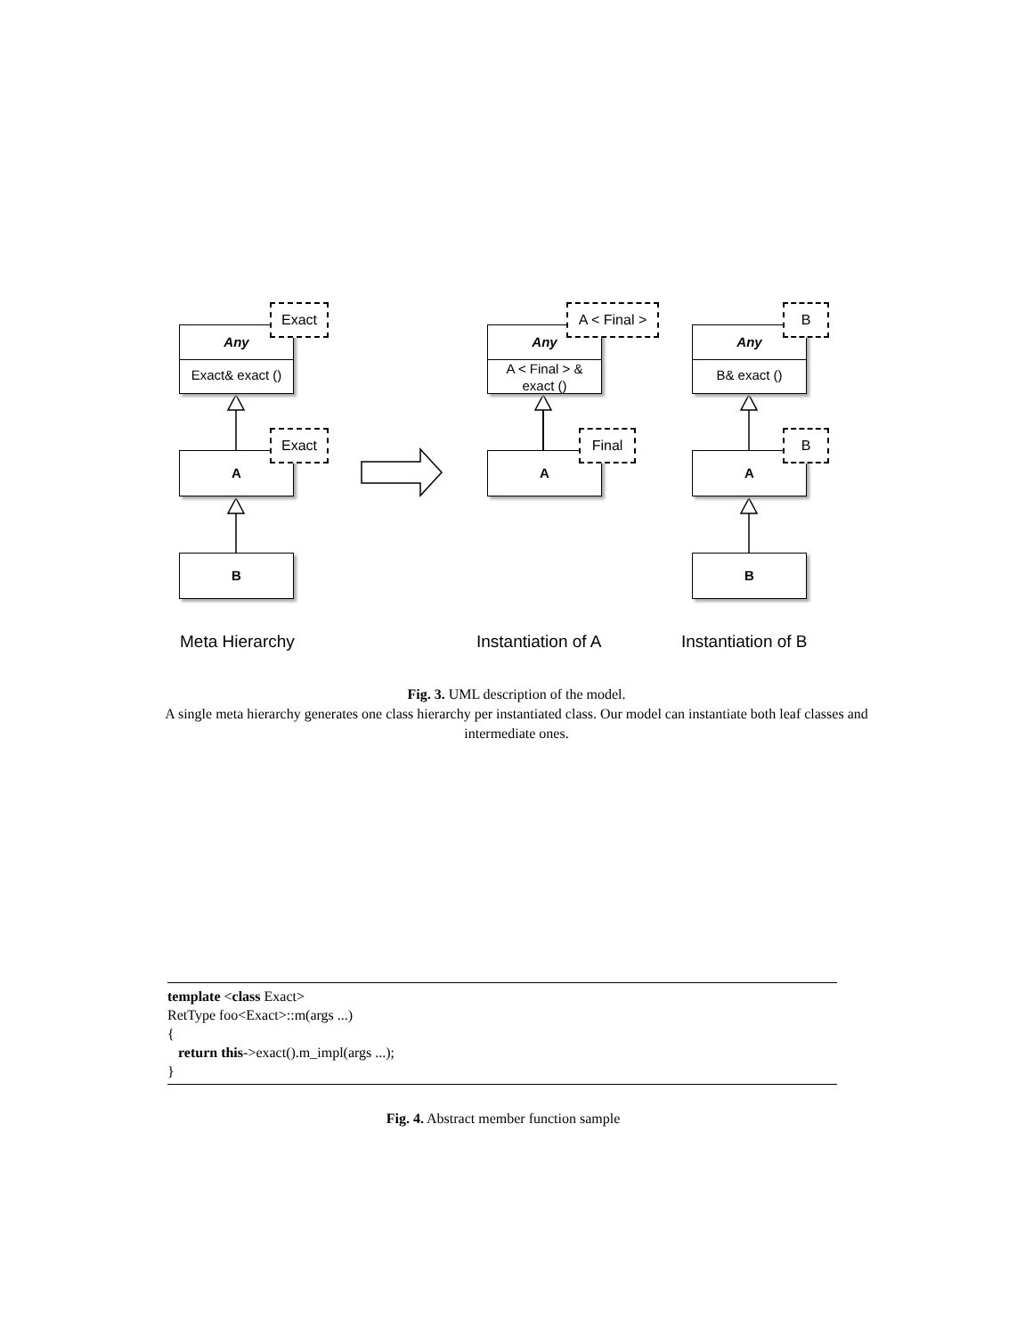Any
Exact& exact ()
Exact
A
Exact
B
Any
A < Final > &
exact ()
A < Final >
A
Final
Any
B& exact ()
B
A
B
B
Meta Hierarchy Instantiation of A Instantiation of B
Fig. 3. UML description of the model.
A single meta hierarchy generates one class hierarchy per instantiated class. Our model can instantiate both leaf classes and intermediate ones.
template <class Exact> RetType foo<Exact>::m(args ...) { return this->exact().m_impl(args ...); }
Fig. 4. Abstract member function sample